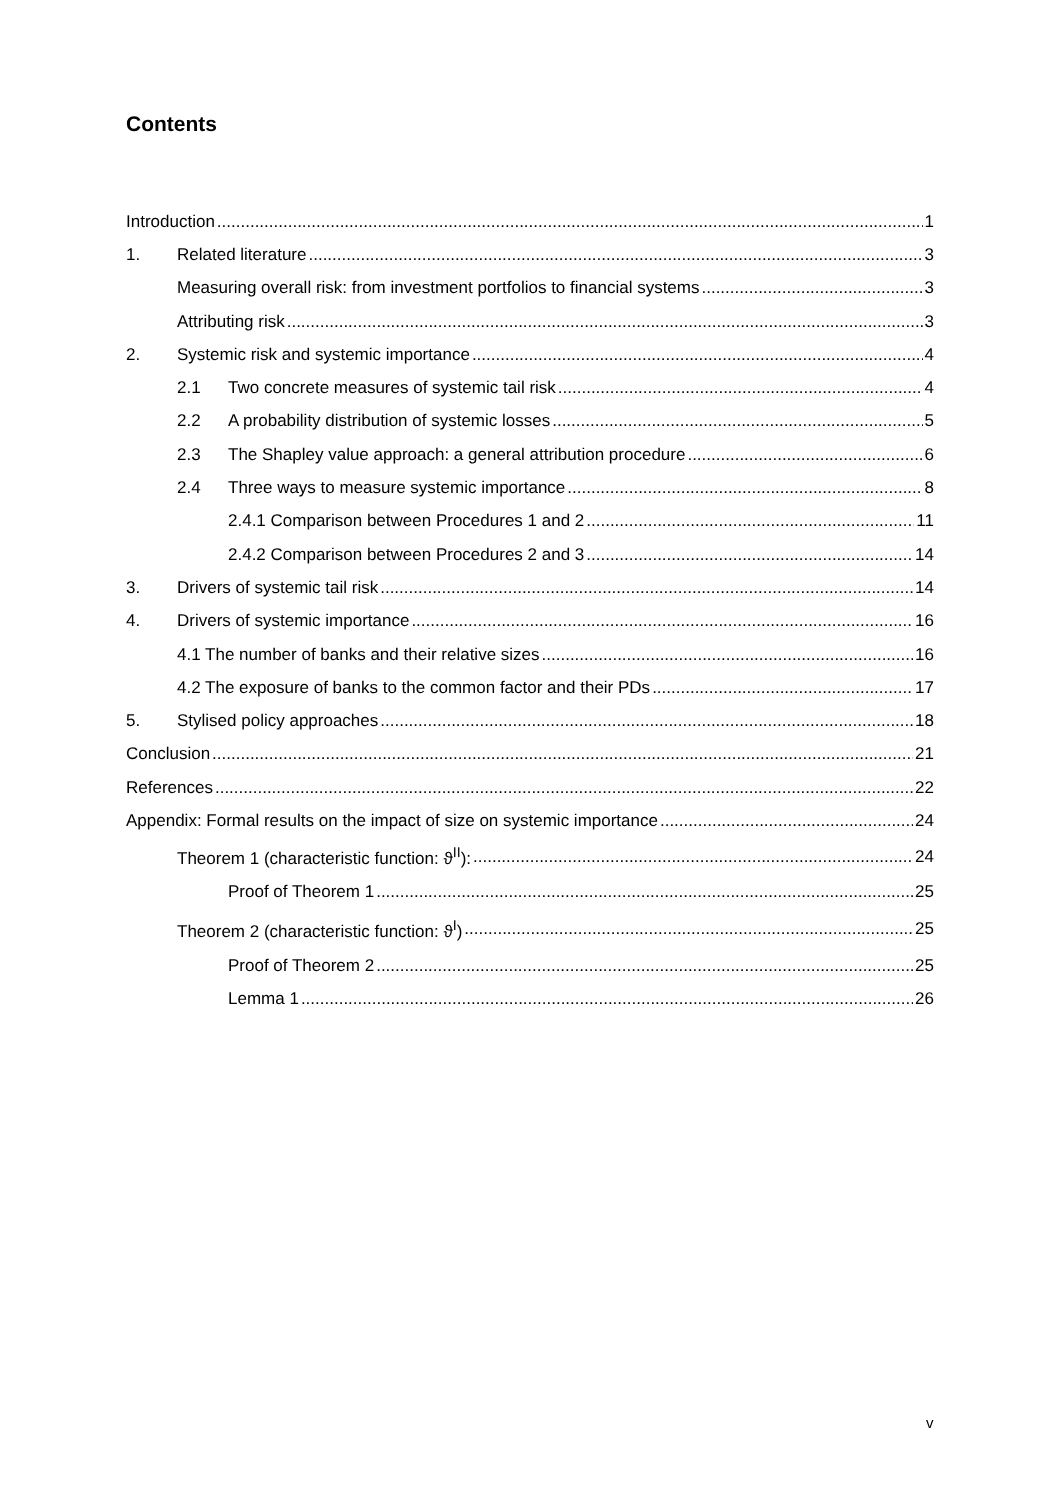Contents
Introduction 1
1. Related literature 3
Measuring overall risk: from investment portfolios to financial systems 3
Attributing risk 3
2. Systemic risk and systemic importance 4
2.1 Two concrete measures of systemic tail risk 4
2.2 A probability distribution of systemic losses 5
2.3 The Shapley value approach: a general attribution procedure 6
2.4 Three ways to measure systemic importance 8
2.4.1 Comparison between Procedures 1 and 2 11
2.4.2 Comparison between Procedures 2 and 3 14
3. Drivers of systemic tail risk 14
4. Drivers of systemic importance 16
4.1 The number of banks and their relative sizes 16
4.2 The exposure of banks to the common factor and their PDs 17
5. Stylised policy approaches 18
Conclusion 21
References 22
Appendix: Formal results on the impact of size on systemic importance 24
Theorem 1 (characteristic function: ϑ<sup>II</sup>): 24
Proof of Theorem 1 25
Theorem 2 (characteristic function: ϑ<sup>I</sup>) 25
Proof of Theorem 2 25
Lemma 1 26
v